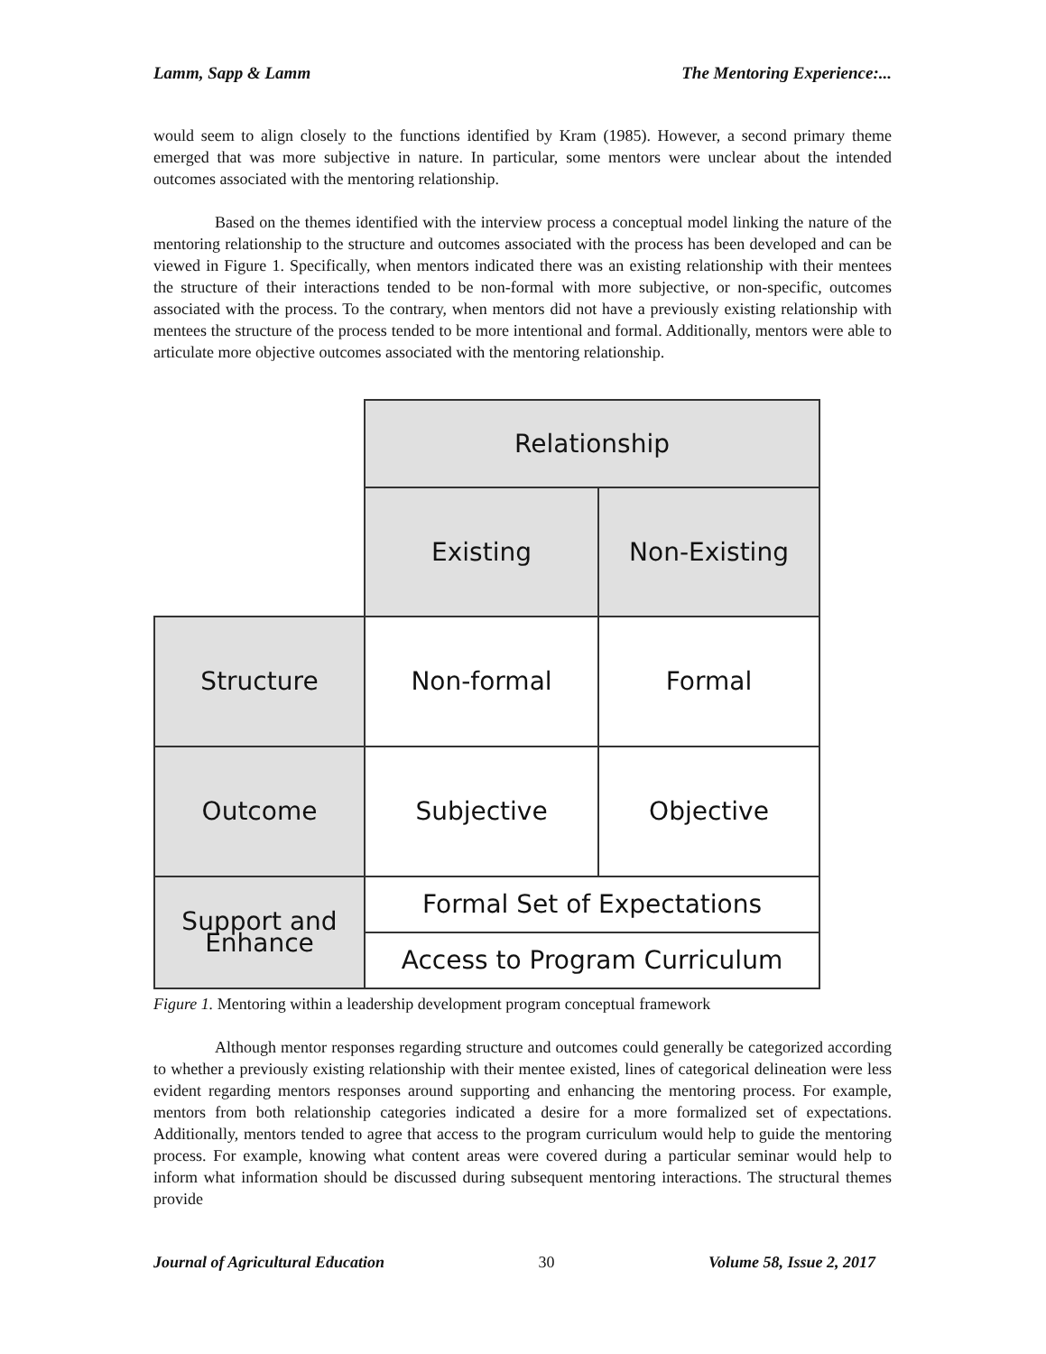Lamm, Sapp & Lamm The Mentoring Experience:...
would seem to align closely to the functions identified by Kram (1985). However, a second primary theme emerged that was more subjective in nature. In particular, some mentors were unclear about the intended outcomes associated with the mentoring relationship.
Based on the themes identified with the interview process a conceptual model linking the nature of the mentoring relationship to the structure and outcomes associated with the process has been developed and can be viewed in Figure 1. Specifically, when mentors indicated there was an existing relationship with their mentees the structure of their interactions tended to be non-formal with more subjective, or non-specific, outcomes associated with the process. To the contrary, when mentors did not have a previously existing relationship with mentees the structure of the process tended to be more intentional and formal. Additionally, mentors were able to articulate more objective outcomes associated with the mentoring relationship.
| | Relationship | |
| | Existing | Non-Existing |
| Structure | Non-formal | Formal |
| Outcome | Subjective | Objective |
| Support and Enhance | Formal Set of Expectations | |
| | Access to Program Curriculum | |
Figure 1. Mentoring within a leadership development program conceptual framework
Although mentor responses regarding structure and outcomes could generally be categorized according to whether a previously existing relationship with their mentee existed, lines of categorical delineation were less evident regarding mentors responses around supporting and enhancing the mentoring process. For example, mentors from both relationship categories indicated a desire for a more formalized set of expectations. Additionally, mentors tended to agree that access to the program curriculum would help to guide the mentoring process. For example, knowing what content areas were covered during a particular seminar would help to inform what information should be discussed during subsequent mentoring interactions. The structural themes provide
Journal of Agricultural Education 30 Volume 58, Issue 2, 2017